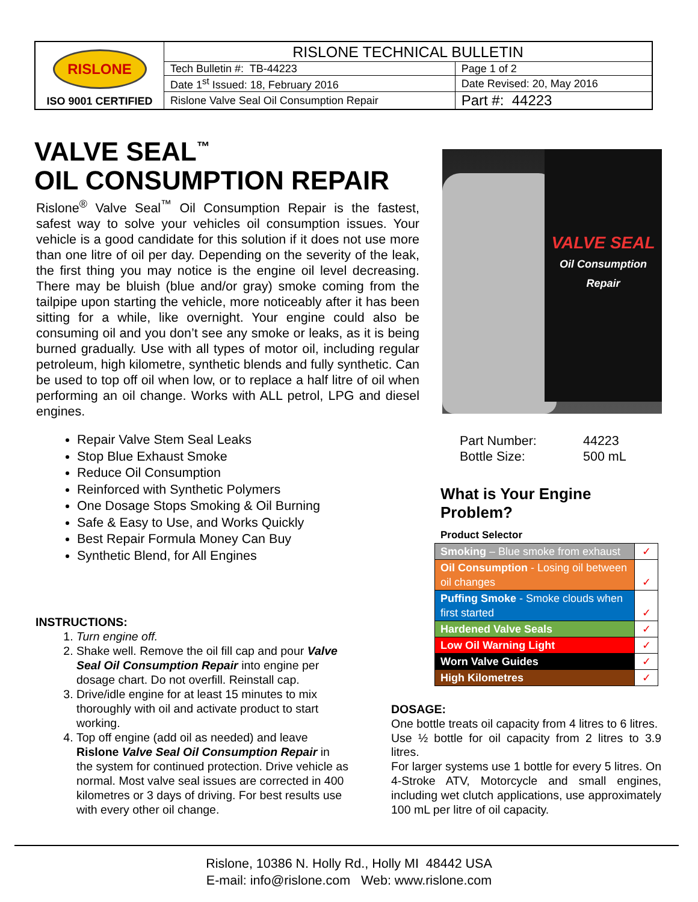| RISLONE ISO 9001 CERTIFIED | RISLONE TECHNICAL BULLETIN | |
| | Tech Bulletin #: TB-44223 | Page 1 of 2 |
| | Date 1<sup>st</sup> Issued: 18, February 2016 | Date Revised: 20, May 2016 |
| | Rislone Valve Seal Oil Consumption Repair | Part #: 44223 |
VALVE SEAL<sup>™</sup>
OIL CONSUMPTION REPAIR
Rislone<sup>®</sup> Valve Seal<sup>™</sup> Oil Consumption Repair is the fastest, safest way to solve your vehicles oil consumption issues. Your vehicle is a good candidate for this solution if it does not use more than one litre of oil per day. Depending on the severity of the leak, the first thing you may notice is the engine oil level decreasing. There may be bluish (blue and/or gray) smoke coming from the tailpipe upon starting the vehicle, more noticeably after it has been sitting for a while, like overnight. Your engine could also be consuming oil and you don’t see any smoke or leaks, as it is being burned gradually. Use with all types of motor oil, including regular petroleum, high kilometre, synthetic blends and fully synthetic. Can be used to top off oil when low, or to replace a half litre of oil when performing an oil change. Works with ALL petrol, LPG and diesel engines.
VALVE SEAL
Oil Consumption Repair
Repair Valve Stem Seal Leaks
Stop Blue Exhaust Smoke
Reduce Oil Consumption
Reinforced with Synthetic Polymers
One Dosage Stops Smoking & Oil Burning
Safe & Easy to Use, and Works Quickly
Best Repair Formula Money Can Buy
Synthetic Blend, for All Engines
Part Number: 44223
Bottle Size: 500 mL
What is Your Engine
Problem?
Product Selector
| Smoking – Blue smoke from exhaust | ✓ |
| Oil Consumption - Losing oil between oil changes | ✓ |
| Puffing Smoke - Smoke clouds when first started | ✓ |
| Hardened Valve Seals | ✓ |
| Low Oil Warning Light | ✓ |
| Worn Valve Guides | ✓ |
| High Kilometres | ✓ |
INSTRUCTIONS:
1. Turn engine off.
2. Shake well. Remove the oil fill cap and pour Valve Seal Oil Consumption Repair into engine per dosage chart. Do not overfill. Reinstall cap.
3. Drive/idle engine for at least 15 minutes to mix thoroughly with oil and activate product to start working.
4. Top off engine (add oil as needed) and leave Rislone Valve Seal Oil Consumption Repair in the system for continued protection. Drive vehicle as normal. Most valve seal issues are corrected in 400 kilometres or 3 days of driving. For best results use with every other oil change.
DOSAGE:
One bottle treats oil capacity from 4 litres to 6 litres.
Use ½ bottle for oil capacity from 2 litres to 3.9 litres.
For larger systems use 1 bottle for every 5 litres. On 4-Stroke ATV, Motorcycle and small engines, including wet clutch applications, use approximately 100 mL per litre of oil capacity.
Rislone, 10386 N. Holly Rd., Holly MI 48442 USA
E-mail: info@rislone.com Web: www.rislone.com